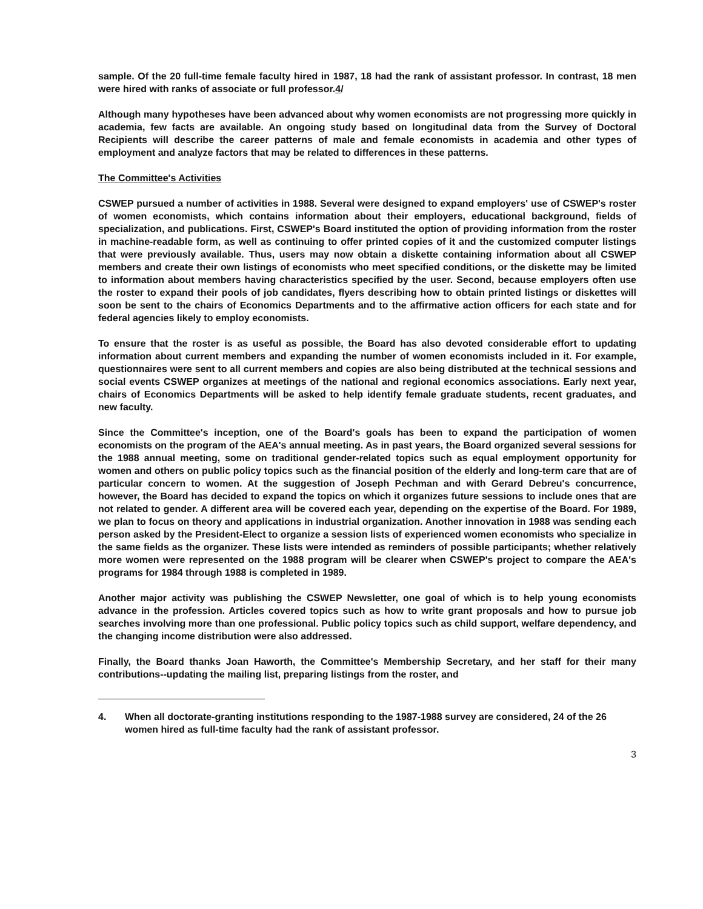sample. Of the 20 full-time female faculty hired in 1987, 18 had the rank of assistant professor. In contrast, 18 men were hired with ranks of associate or full professor.4/
Although many hypotheses have been advanced about why women economists are not progressing more quickly in academia, few facts are available. An ongoing study based on longitudinal data from the Survey of Doctoral Recipients will describe the career patterns of male and female economists in academia and other types of employment and analyze factors that may be related to differences in these patterns.
The Committee's Activities
CSWEP pursued a number of activities in 1988. Several were designed to expand employers' use of CSWEP's roster of women economists, which contains information about their employers, educational background, fields of specialization, and publications. First, CSWEP's Board instituted the option of providing information from the roster in machine-readable form, as well as continuing to offer printed copies of it and the customized computer listings that were previously available. Thus, users may now obtain a diskette containing information about all CSWEP members and create their own listings of economists who meet specified conditions, or the diskette may be limited to information about members having characteristics specified by the user. Second, because employers often use the roster to expand their pools of job candidates, flyers describing how to obtain printed listings or diskettes will soon be sent to the chairs of Economics Departments and to the affirmative action officers for each state and for federal agencies likely to employ economists.
To ensure that the roster is as useful as possible, the Board has also devoted considerable effort to updating information about current members and expanding the number of women economists included in it. For example, questionnaires were sent to all current members and copies are also being distributed at the technical sessions and social events CSWEP organizes at meetings of the national and regional economics associations. Early next year, chairs of Economics Departments will be asked to help identify female graduate students, recent graduates, and new faculty.
Since the Committee's inception, one of the Board's goals has been to expand the participation of women economists on the program of the AEA's annual meeting. As in past years, the Board organized several sessions for the 1988 annual meeting, some on traditional gender-related topics such as equal employment opportunity for women and others on public policy topics such as the financial position of the elderly and long-term care that are of particular concern to women. At the suggestion of Joseph Pechman and with Gerard Debreu's concurrence, however, the Board has decided to expand the topics on which it organizes future sessions to include ones that are not related to gender. A different area will be covered each year, depending on the expertise of the Board. For 1989, we plan to focus on theory and applications in industrial organization. Another innovation in 1988 was sending each person asked by the President-Elect to organize a session lists of experienced women economists who specialize in the same fields as the organizer. These lists were intended as reminders of possible participants; whether relatively more women were represented on the 1988 program will be clearer when CSWEP's project to compare the AEA's programs for 1984 through 1988 is completed in 1989.
Another major activity was publishing the CSWEP Newsletter, one goal of which is to help young economists advance in the profession. Articles covered topics such as how to write grant proposals and how to pursue job searches involving more than one professional. Public policy topics such as child support, welfare dependency, and the changing income distribution were also addressed.
Finally, the Board thanks Joan Haworth, the Committee's Membership Secretary, and her staff for their many contributions--updating the mailing list, preparing listings from the roster, and
4. When all doctorate-granting institutions responding to the 1987-1988 survey are considered, 24 of the 26 women hired as full-time faculty had the rank of assistant professor.
3